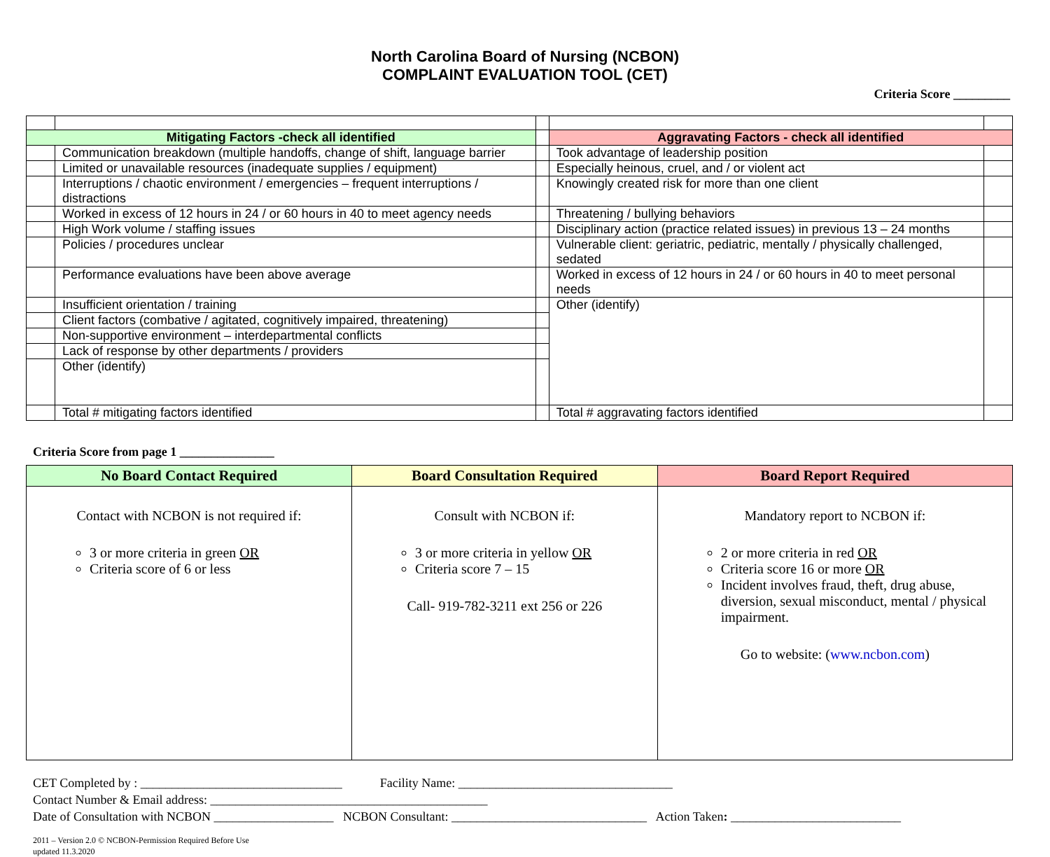North Carolina Board of Nursing (NCBON)
COMPLAINT EVALUATION TOOL (CET)
Criteria Score _________
| Mitigating Factors -check all identified | | | Aggravating Factors - check all identified | |
| | Communication breakdown (multiple handoffs, change of shift, language barrier | | Took advantage of leadership position | |
| | Limited or unavailable resources (inadequate supplies / equipment) | | Especially heinous, cruel, and / or violent act | |
| | Interruptions / chaotic environment / emergencies – frequent interruptions / distractions | | Knowingly created risk for more than one client | |
| | Worked in excess of 12 hours in 24 / or 60 hours in 40 to meet agency needs | | Threatening / bullying behaviors | |
| | High Work volume / staffing issues | | Disciplinary action (practice related issues) in previous 13 – 24 months | |
| | Policies / procedures unclear | | Vulnerable client: geriatric, pediatric, mentally / physically challenged, sedated | |
| | Performance evaluations have been above average | | Worked in excess of 12 hours in 24 / or 60 hours in 40 to meet personal needs | |
| | Insufficient orientation / training | | Other (identify) | |
| | Client factors (combative / agitated, cognitively impaired, threatening) | | | |
| | Non-supportive environment – interdepartmental conflicts | | | |
| | Lack of response by other departments / providers | | | |
| | Other (identify) | | | |
| | Total # mitigating factors identified | | Total # aggravating factors identified | |
Criteria Score from page 1 _______________
| No Board Contact Required | Board Consultation Required | Board Report Required |
| --- | --- | --- |
| Contact with NCBON is not required if: 3 or more criteria in green OR Criteria score of 6 or less | Consult with NCBON if: 3 or more criteria in yellow OR Criteria score 7 – 15 Call- 919-782-3211 ext 256 or 226 | Mandatory report to NCBON if: 2 or more criteria in red OR Criteria score 16 or more OR Incident involves fraud, theft, drug abuse, diversion, sexual misconduct, mental / physical impairment. Go to website: ( www.ncbon.com ) |
CET Completed by : ________________________________ Facility Name: __________________________________
Contact Number & Email address: ____________________________________________
Date of Consultation with NCBON ___________________ NCBON Consultant: _______________________________ Action Taken: ___________________________
2011 – Version 2.0 © NCBON-Permission Required Before Use
updated 11.3.2020